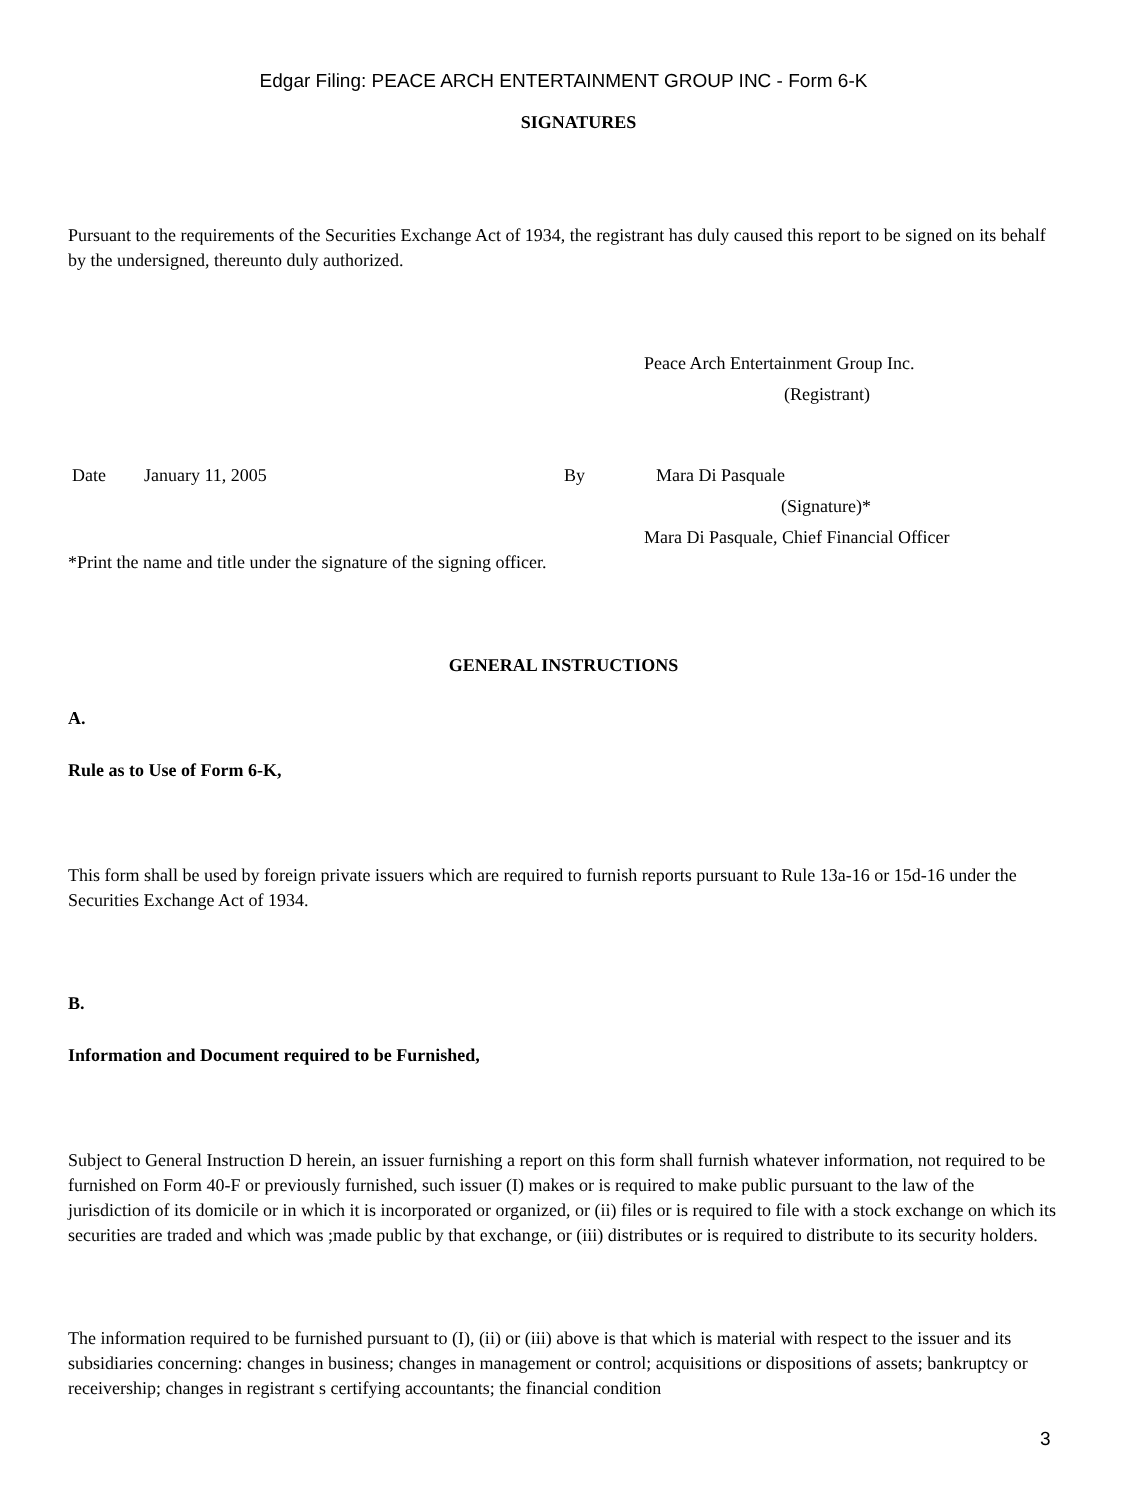Edgar Filing: PEACE ARCH ENTERTAINMENT GROUP INC - Form 6-K
SIGNATURES
Pursuant to the requirements of the Securities Exchange Act of 1934, the registrant has duly caused this report to be signed on its behalf by the undersigned, thereunto duly authorized.
Peace Arch Entertainment Group Inc.
(Registrant)
Date January 11, 2005 By Mara Di Pasquale
(Signature)*
Mara Di Pasquale, Chief Financial Officer
*Print the name and title under the signature of the signing officer.
GENERAL INSTRUCTIONS
A.
Rule as to Use of Form 6-K,
This form shall be used by foreign private issuers which are required to furnish reports pursuant to Rule 13a-16 or 15d-16 under the Securities Exchange Act of 1934.
B.
Information and Document required to be Furnished,
Subject to General Instruction D herein, an issuer furnishing a report on this form shall furnish whatever information, not required to be furnished on Form 40-F or previously furnished, such issuer (I) makes or is required to make public pursuant to the law of the jurisdiction of its domicile or in which it is incorporated or organized, or (ii) files or is required to file with a stock exchange on which its securities are traded and which was ;made public by that exchange, or (iii) distributes or is required to distribute to its security holders.
The information required to be furnished pursuant to (I), (ii) or (iii) above is that which is material with respect to the issuer and its subsidiaries concerning: changes in business; changes in management or control; acquisitions or dispositions of assets; bankruptcy or receivership; changes in registrant s certifying accountants; the financial condition
3